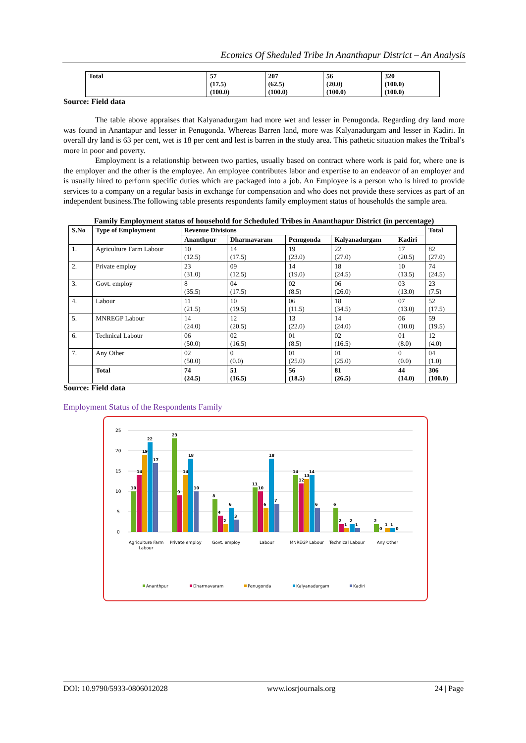Ecomics Of Sheduled Tribe In Ananthapur District – An Analysis
| Total | 57 (17.5) (100.0) | 207 (62.5) (100.0) | 56 (20.0) (100.0) | 320 (100.0) (100.0) |
Source: Field data
The table above appraises that Kalyanadurgam had more wet and lesser in Penugonda. Regarding dry land more was found in Anantapur and lesser in Penugonda. Whereas Barren land, more was Kalyanadurgam and lesser in Kadiri. In overall dry land is 63 per cent, wet is 18 per cent and lest is barren in the study area. This pathetic situation makes the Tribal’s more in poor and poverty.
Employment is a relationship between two parties, usually based on contract where work is paid for, where one is the employer and the other is the employee. An employee contributes labor and expertise to an endeavor of an employer and is usually hired to perform specific duties which are packaged into a job. An Employee is a person who is hired to provide services to a company on a regular basis in exchange for compensation and who does not provide these services as part of an independent business.The following table presents respondents family employment status of households the sample area.
Family Employment status of household for Scheduled Tribes in Ananthapur District (in percentage)
| S.No | Type of Employment | Revenue Divisions | | | | | Total |
| --- | --- | --- | --- | --- | --- | --- | --- |
| | | Ananthpur | Dharmavaram | Penugonda | Kalyanadurgam | Kadiri | |
| 1. | Agriculture Farm Labour | 10 (12.5) | 14 (17.5) | 19 (23.0) | 22 (27.0) | 17 (20.5) | 82 (27.0) |
| 2. | Private employ | 23 (31.0) | 09 (12.5) | 14 (19.0) | 18 (24.5) | 10 (13.5) | 74 (24.5) |
| 3. | Govt. employ | 8 (35.5) | 04 (17.5) | 02 (8.5) | 06 (26.0) | 03 (13.0) | 23 (7.5) |
| 4. | Labour | 11 (21.5) | 10 (19.5) | 06 (11.5) | 18 (34.5) | 07 (13.0) | 52 (17.5) |
| 5. | MNREGP Labour | 14 (24.0) | 12 (20.5) | 13 (22.0) | 14 (24.0) | 06 (10.0) | 59 (19.5) |
| 6. | Technical Labour | 06 (50.0) | 02 (16.5) | 01 (8.5) | 02 (16.5) | 01 (8.0) | 12 (4.0) |
| 7. | Any Other | 02 (50.0) | 0 (0.0) | 01 (25.0) | 01 (25.0) | 0 (0.0) | 04 (1.0) |
| | Total | 74 (24.5) | 51 (16.5) | 56 (18.5) | 81 (26.5) | 44 (14.0) | 306 (100.0) |
Source: Field data
Employment Status of the Respondents Family
0
5
10
15
20
25
10
14
19
22
17
23
9
14
18
10
8
4
2
6
3
11
10
6
18
7
14
12
13
14
6
6
2
1
2
1
2
0
1
1
0
Agriculture Farm
Labour
Private employ
Govt. employ
Labour
MNREGP Labour
Technical Labour
Any Other
Ananthpur
Dharmavaram
Penugonda
Kalyanadurgam
Kadiri
DOI: 10.9790/5933-0806012028 www.iosrjournals.org 24 | Page